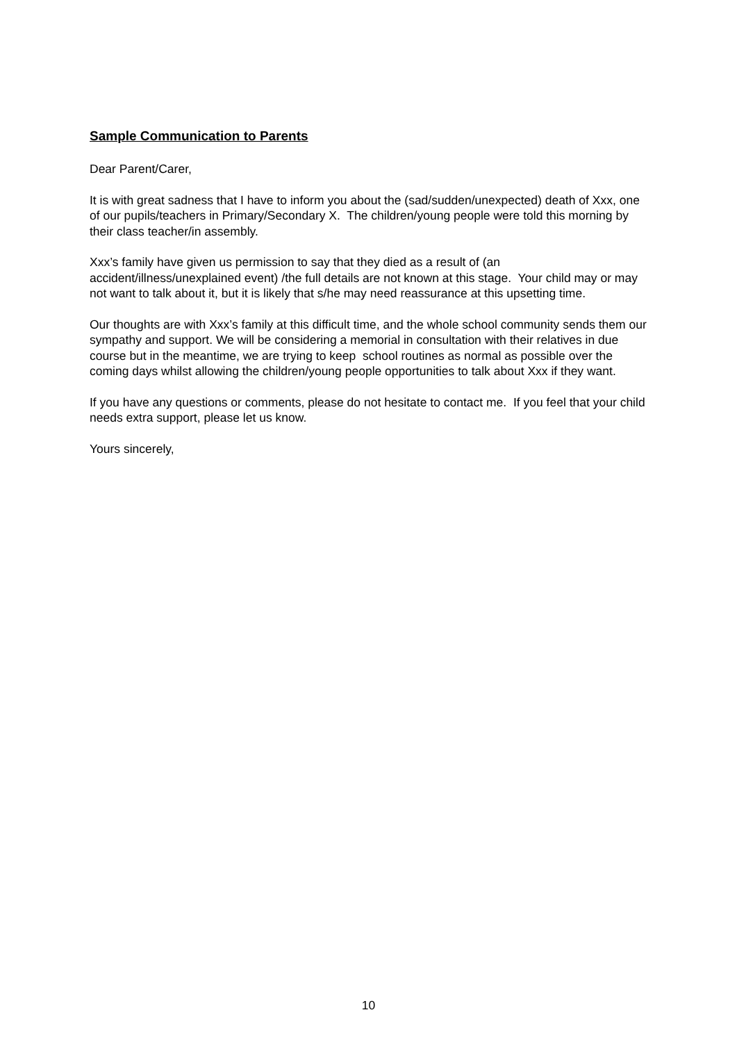Sample Communication to Parents
Dear Parent/Carer,
It is with great sadness that I have to inform you about the (sad/sudden/unexpected) death of Xxx, one of our pupils/teachers in Primary/Secondary X. The children/young people were told this morning by their class teacher/in assembly.
Xxx’s family have given us permission to say that they died as a result of (an accident/illness/unexplained event) /the full details are not known at this stage. Your child may or may not want to talk about it, but it is likely that s/he may need reassurance at this upsetting time.
Our thoughts are with Xxx’s family at this difficult time, and the whole school community sends them our sympathy and support. We will be considering a memorial in consultation with their relatives in due course but in the meantime, we are trying to keep school routines as normal as possible over the coming days whilst allowing the children/young people opportunities to talk about Xxx if they want.
If you have any questions or comments, please do not hesitate to contact me. If you feel that your child needs extra support, please let us know.
Yours sincerely,
10